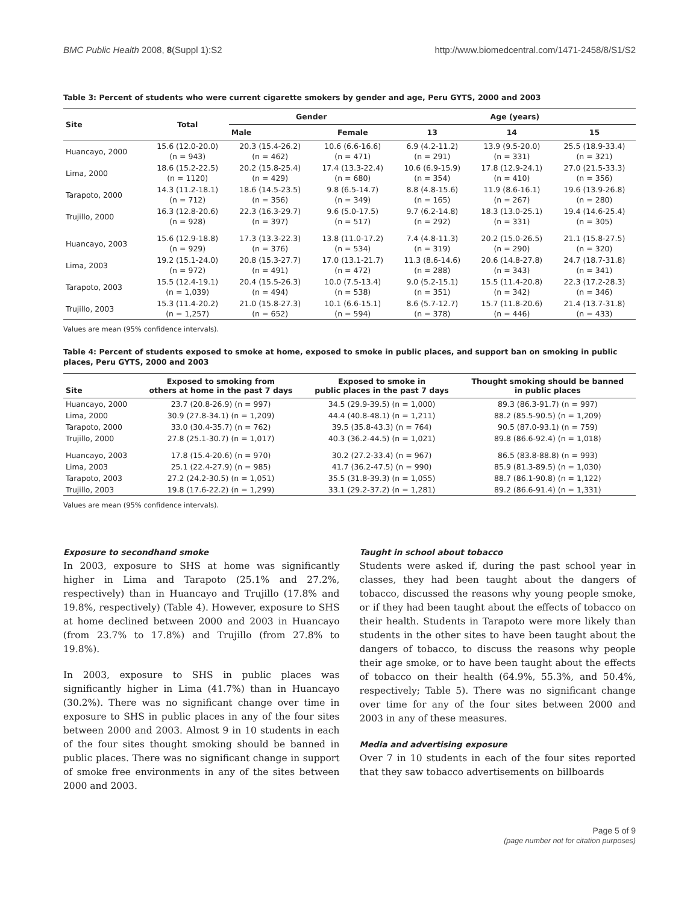BMC Public Health 2008, 8(Suppl 1):S2 http://www.biomedcentral.com/1471-2458/8/S1/S2
Table 3: Percent of students who were current cigarette smokers by gender and age, Peru GYTS, 2000 and 2003
| Site | Total | Gender | | Age (years) | | |
| --- | --- | --- | --- | --- | --- | --- |
| | | Male | Female | 13 | 14 | 15 |
| Huancayo, 2000 | 15.6 (12.0-20.0) (n = 943) | 20.3 (15.4-26.2) (n = 462) | 10.6 (6.6-16.6) (n = 471) | 6.9 (4.2-11.2) (n = 291) | 13.9 (9.5-20.0) (n = 331) | 25.5 (18.9-33.4) (n = 321) |
| Lima, 2000 | 18.6 (15.2-22.5) (n = 1120) | 20.2 (15.8-25.4) (n = 429) | 17.4 (13.3-22.4) (n = 680) | 10.6 (6.9-15.9) (n = 354) | 17.8 (12.9-24.1) (n = 410) | 27.0 (21.5-33.3) (n = 356) |
| Tarapoto, 2000 | 14.3 (11.2-18.1) (n = 712) | 18.6 (14.5-23.5) (n = 356) | 9.8 (6.5-14.7) (n = 349) | 8.8 (4.8-15.6) (n = 165) | 11.9 (8.6-16.1) (n = 267) | 19.6 (13.9-26.8) (n = 280) |
| Trujillo, 2000 | 16.3 (12.8-20.6) (n = 928) | 22.3 (16.3-29.7) (n = 397) | 9.6 (5.0-17.5) (n = 517) | 9.7 (6.2-14.8) (n = 292) | 18.3 (13.0-25.1) (n = 331) | 19.4 (14.6-25.4) (n = 305) |
| Huancayo, 2003 | 15.6 (12.9-18.8) (n = 929) | 17.3 (13.3-22.3) (n = 376) | 13.8 (11.0-17.2) (n = 534) | 7.4 (4.8-11.3) (n = 319) | 20.2 (15.0-26.5) (n = 290) | 21.1 (15.8-27.5) (n = 320) |
| Lima, 2003 | 19.2 (15.1-24.0) (n = 972) | 20.8 (15.3-27.7) (n = 491) | 17.0 (13.1-21.7) (n = 472) | 11.3 (8.6-14.6) (n = 288) | 20.6 (14.8-27.8) (n = 343) | 24.7 (18.7-31.8) (n = 341) |
| Tarapoto, 2003 | 15.5 (12.4-19.1) (n = 1,039) | 20.4 (15.5-26.3) (n = 494) | 10.0 (7.5-13.4) (n = 538) | 9.0 (5.2-15.1) (n = 351) | 15.5 (11.4-20.8) (n = 342) | 22.3 (17.2-28.3) (n = 346) |
| Trujillo, 2003 | 15.3 (11.4-20.2) (n = 1,257) | 21.0 (15.8-27.3) (n = 652) | 10.1 (6.6-15.1) (n = 594) | 8.6 (5.7-12.7) (n = 378) | 15.7 (11.8-20.6) (n = 446) | 21.4 (13.7-31.8) (n = 433) |
Values are mean (95% confidence intervals).
Table 4: Percent of students exposed to smoke at home, exposed to smoke in public places, and support ban on smoking in public places, Peru GYTS, 2000 and 2003
| Site | Exposed to smoking from others at home in the past 7 days | Exposed to smoke in public places in the past 7 days | Thought smoking should be banned in public places |
| --- | --- | --- | --- |
| Huancayo, 2000 | 23.7 (20.8-26.9) (n = 997) | 34.5 (29.9-39.5) (n = 1,000) | 89.3 (86.3-91.7) (n = 997) |
| Lima, 2000 | 30.9 (27.8-34.1) (n = 1,209) | 44.4 (40.8-48.1) (n = 1,211) | 88.2 (85.5-90.5) (n = 1,209) |
| Tarapoto, 2000 | 33.0 (30.4-35.7) (n = 762) | 39.5 (35.8-43.3) (n = 764) | 90.5 (87.0-93.1) (n = 759) |
| Trujillo, 2000 | 27.8 (25.1-30.7) (n = 1,017) | 40.3 (36.2-44.5) (n = 1,021) | 89.8 (86.6-92.4) (n = 1,018) |
| Huancayo, 2003 | 17.8 (15.4-20.6) (n = 970) | 30.2 (27.2-33.4) (n = 967) | 86.5 (83.8-88.8) (n = 993) |
| Lima, 2003 | 25.1 (22.4-27.9) (n = 985) | 41.7 (36.2-47.5) (n = 990) | 85.9 (81.3-89.5) (n = 1,030) |
| Tarapoto, 2003 | 27.2 (24.2-30.5) (n = 1,051) | 35.5 (31.8-39.3) (n = 1,055) | 88.7 (86.1-90.8) (n = 1,122) |
| Trujillo, 2003 | 19.8 (17.6-22.2) (n = 1,299) | 33.1 (29.2-37.2) (n = 1,281) | 89.2 (86.6-91.4) (n = 1,331) |
Values are mean (95% confidence intervals).
Exposure to secondhand smoke
In 2003, exposure to SHS at home was significantly higher in Lima and Tarapoto (25.1% and 27.2%, respectively) than in Huancayo and Trujillo (17.8% and 19.8%, respectively) (Table 4). However, exposure to SHS at home declined between 2000 and 2003 in Huancayo (from 23.7% to 17.8%) and Trujillo (from 27.8% to 19.8%).
In 2003, exposure to SHS in public places was significantly higher in Lima (41.7%) than in Huancayo (30.2%). There was no significant change over time in exposure to SHS in public places in any of the four sites between 2000 and 2003. Almost 9 in 10 students in each of the four sites thought smoking should be banned in public places. There was no significant change in support of smoke free environments in any of the sites between 2000 and 2003.
Taught in school about tobacco
Students were asked if, during the past school year in classes, they had been taught about the dangers of tobacco, discussed the reasons why young people smoke, or if they had been taught about the effects of tobacco on their health. Students in Tarapoto were more likely than students in the other sites to have been taught about the dangers of tobacco, to discuss the reasons why people their age smoke, or to have been taught about the effects of tobacco on their health (64.9%, 55.3%, and 50.4%, respectively; Table 5). There was no significant change over time for any of the four sites between 2000 and 2003 in any of these measures.
Media and advertising exposure
Over 7 in 10 students in each of the four sites reported that they saw tobacco advertisements on billboards
Page 5 of 9
(page number not for citation purposes)